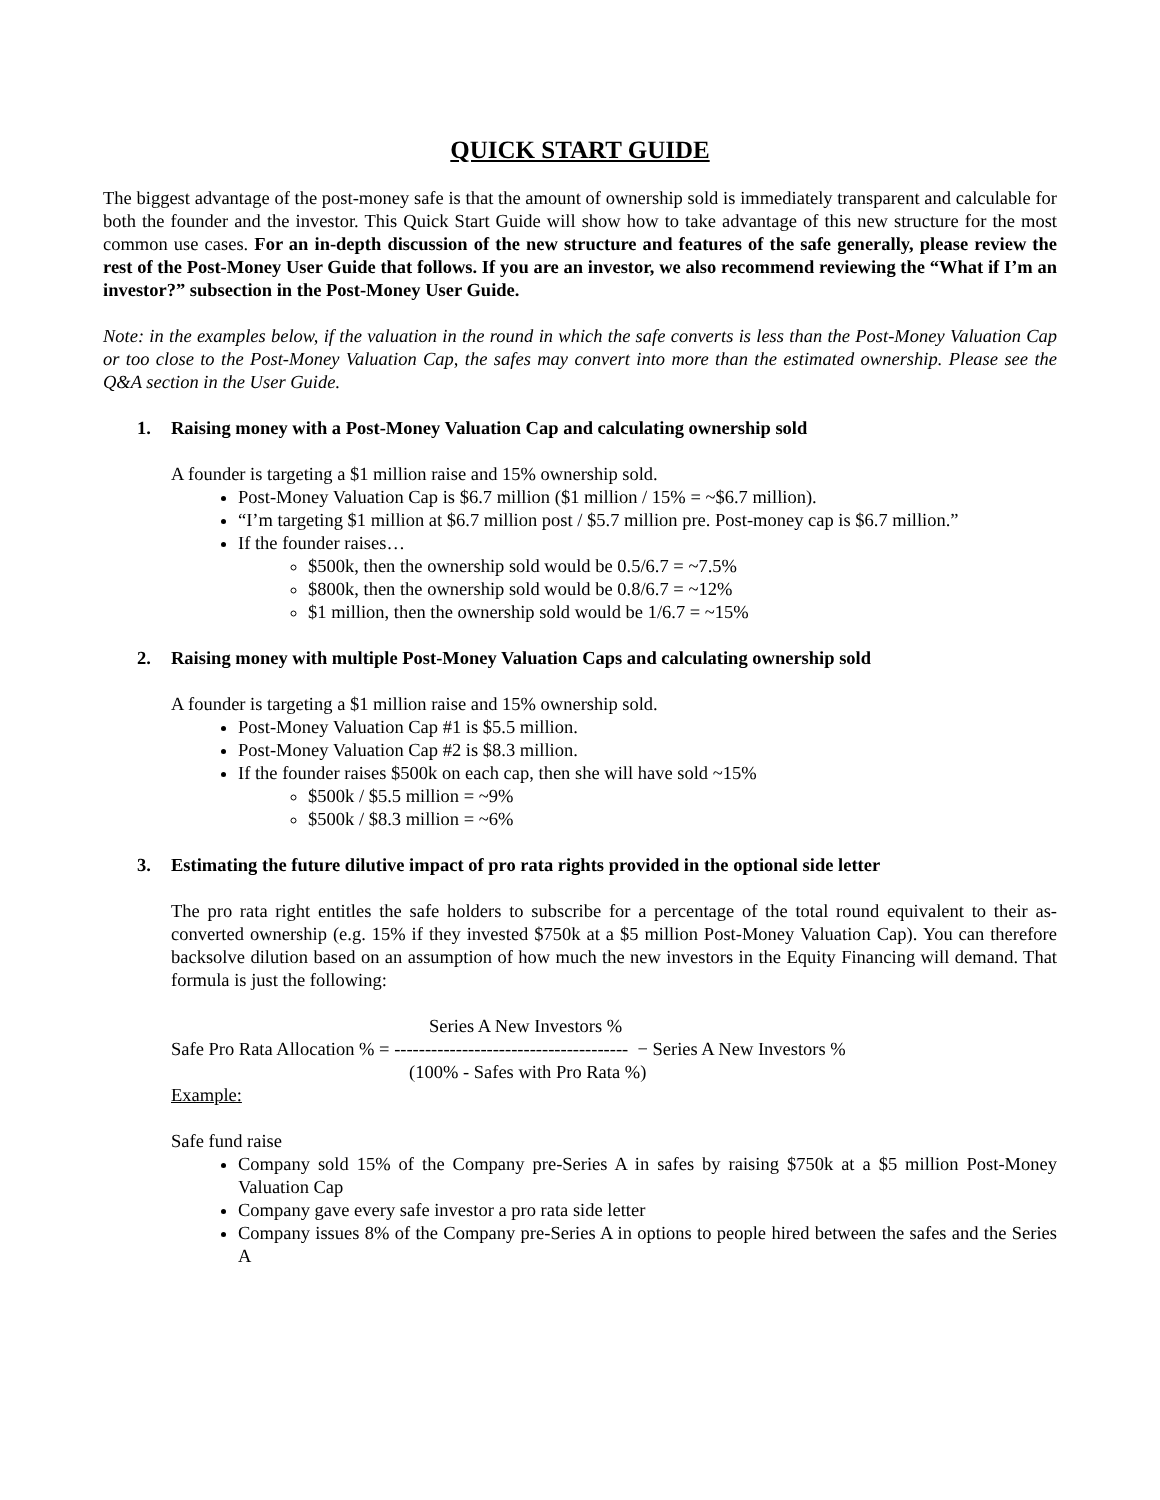QUICK START GUIDE
The biggest advantage of the post-money safe is that the amount of ownership sold is immediately transparent and calculable for both the founder and the investor. This Quick Start Guide will show how to take advantage of this new structure for the most common use cases. For an in-depth discussion of the new structure and features of the safe generally, please review the rest of the Post-Money User Guide that follows. If you are an investor, we also recommend reviewing the “What if I’m an investor?” subsection in the Post-Money User Guide.
Note: in the examples below, if the valuation in the round in which the safe converts is less than the Post-Money Valuation Cap or too close to the Post-Money Valuation Cap, the safes may convert into more than the estimated ownership. Please see the Q&A section in the User Guide.
1. Raising money with a Post-Money Valuation Cap and calculating ownership sold
A founder is targeting a $1 million raise and 15% ownership sold.
Post-Money Valuation Cap is $6.7 million ($1 million / 15% = ~$6.7 million).
“I’m targeting $1 million at $6.7 million post / $5.7 million pre. Post-money cap is $6.7 million.”
If the founder raises…
$500k, then the ownership sold would be 0.5/6.7 = ~7.5%
$800k, then the ownership sold would be 0.8/6.7 = ~12%
$1 million, then the ownership sold would be 1/6.7 = ~15%
2. Raising money with multiple Post-Money Valuation Caps and calculating ownership sold
A founder is targeting a $1 million raise and 15% ownership sold.
Post-Money Valuation Cap #1 is $5.5 million.
Post-Money Valuation Cap #2 is $8.3 million.
If the founder raises $500k on each cap, then she will have sold ~15%
$500k / $5.5 million = ~9%
$500k / $8.3 million = ~6%
3. Estimating the future dilutive impact of pro rata rights provided in the optional side letter
The pro rata right entitles the safe holders to subscribe for a percentage of the total round equivalent to their as-converted ownership (e.g. 15% if they invested $750k at a $5 million Post-Money Valuation Cap). You can therefore backsolve dilution based on an assumption of how much the new investors in the Equity Financing will demand. That formula is just the following:
Series A New Investors %
Safe Pro Rata Allocation % = -------------------------------------- − Series A New Investors %
(100% - Safes with Pro Rata %)
Example:
Safe fund raise
Company sold 15% of the Company pre-Series A in safes by raising $750k at a $5 million Post-Money Valuation Cap
Company gave every safe investor a pro rata side letter
Company issues 8% of the Company pre-Series A in options to people hired between the safes and the Series A